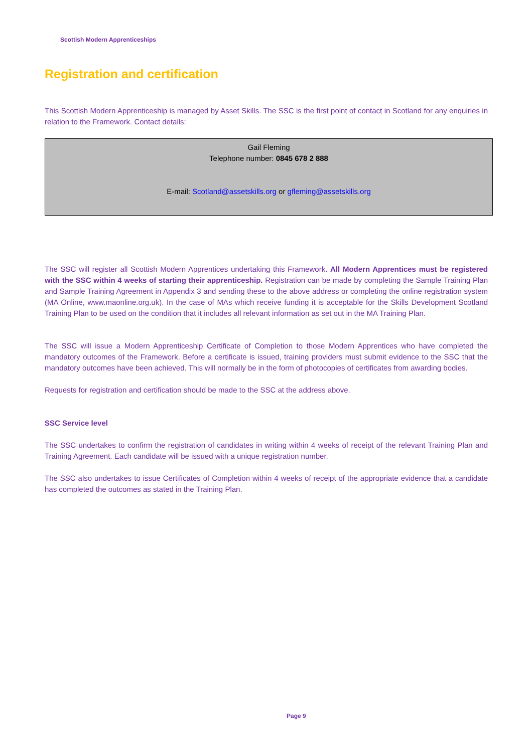Scottish Modern Apprenticeships
Registration and certification
This Scottish Modern Apprenticeship is managed by Asset Skills. The SSC is the first point of contact in Scotland for any enquiries in relation to the Framework. Contact details:
Gail Fleming
Telephone number: 0845 678 2 888
E-mail: Scotland@assetskills.org or gfleming@assetskills.org
The SSC will register all Scottish Modern Apprentices undertaking this Framework. All Modern Apprentices must be registered with the SSC within 4 weeks of starting their apprenticeship. Registration can be made by completing the Sample Training Plan and Sample Training Agreement in Appendix 3 and sending these to the above address or completing the online registration system (MA Online, www.maonline.org.uk). In the case of MAs which receive funding it is acceptable for the Skills Development Scotland Training Plan to be used on the condition that it includes all relevant information as set out in the MA Training Plan.
The SSC will issue a Modern Apprenticeship Certificate of Completion to those Modern Apprentices who have completed the mandatory outcomes of the Framework. Before a certificate is issued, training providers must submit evidence to the SSC that the mandatory outcomes have been achieved. This will normally be in the form of photocopies of certificates from awarding bodies.
Requests for registration and certification should be made to the SSC at the address above.
SSC Service level
The SSC undertakes to confirm the registration of candidates in writing within 4 weeks of receipt of the relevant Training Plan and Training Agreement. Each candidate will be issued with a unique registration number.
The SSC also undertakes to issue Certificates of Completion within 4 weeks of receipt of the appropriate evidence that a candidate has completed the outcomes as stated in the Training Plan.
Page 9